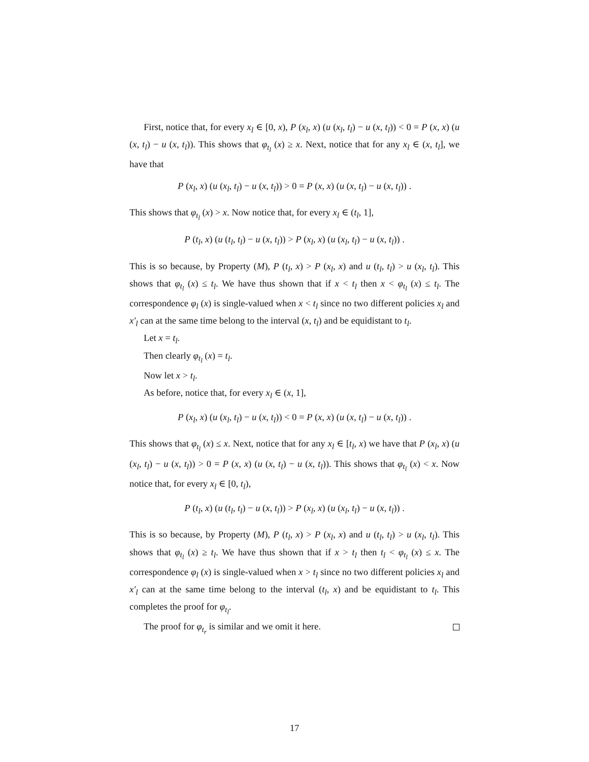First, notice that, for every x<sub>l</sub> ∈ [0, x), P (x<sub>l</sub>, x) (u (x<sub>l</sub>, t<sub>l</sub>) − u (x, t<sub>l</sub>)) < 0 = P (x, x) (u (x, t<sub>l</sub>) − u (x, t<sub>l</sub>)). This shows that φ<sub>t<sub>l</sub></sub> (x) ≥ x. Next, notice that for any x<sub>l</sub> ∈ (x, t<sub>l</sub>], we have that
P (x<sub>l</sub>, x) (u (x<sub>l</sub>, t<sub>l</sub>) − u (x, t<sub>l</sub>)) > 0 = P (x, x) (u (x, t<sub>l</sub>) − u (x, t<sub>l</sub>)) .
This shows that φ<sub>t<sub>l</sub></sub> (x) > x. Now notice that, for every x<sub>l</sub> ∈ (t<sub>l</sub>, 1],
P (t<sub>l</sub>, x) (u (t<sub>l</sub>, t<sub>l</sub>) − u (x, t<sub>l</sub>)) > P (x<sub>l</sub>, x) (u (x<sub>l</sub>, t<sub>l</sub>) − u (x, t<sub>l</sub>)) .
This is so because, by Property (M), P (t<sub>l</sub>, x) > P (x<sub>l</sub>, x) and u (t<sub>l</sub>, t<sub>l</sub>) > u (x<sub>l</sub>, t<sub>l</sub>). This shows that φ<sub>t<sub>l</sub></sub> (x) ≤ t<sub>l</sub>. We have thus shown that if x < t<sub>l</sub> then x < φ<sub>t<sub>l</sub></sub> (x) ≤ t<sub>l</sub>. The correspondence φ<sub>l</sub> (x) is single-valued when x < t<sub>l</sub> since no two different policies x<sub>l</sub> and x′<sub>l</sub> can at the same time belong to the interval (x, t<sub>l</sub>) and be equidistant to t<sub>l</sub>.
Let x = t<sub>l</sub>.
Then clearly φ<sub>t<sub>l</sub></sub> (x) = t<sub>l</sub>.
Now let x > t<sub>l</sub>.
As before, notice that, for every x<sub>l</sub> ∈ (x, 1],
P (x<sub>l</sub>, x) (u (x<sub>l</sub>, t<sub>l</sub>) − u (x, t<sub>l</sub>)) < 0 = P (x, x) (u (x, t<sub>l</sub>) − u (x, t<sub>l</sub>)) .
This shows that φ<sub>t<sub>l</sub></sub> (x) ≤ x. Next, notice that for any x<sub>l</sub> ∈ [t<sub>l</sub>, x) we have that P (x<sub>l</sub>, x) (u (x<sub>l</sub>, t<sub>l</sub>) − u (x, t<sub>l</sub>)) > 0 = P (x, x) (u (x, t<sub>l</sub>) − u (x, t<sub>l</sub>)). This shows that φ<sub>t<sub>l</sub></sub> (x) < x. Now notice that, for every x<sub>l</sub> ∈ [0, t<sub>l</sub>),
P (t<sub>l</sub>, x) (u (t<sub>l</sub>, t<sub>l</sub>) − u (x, t<sub>l</sub>)) > P (x<sub>l</sub>, x) (u (x<sub>l</sub>, t<sub>l</sub>) − u (x, t<sub>l</sub>)) .
This is so because, by Property (M), P (t<sub>l</sub>, x) > P (x<sub>l</sub>, x) and u (t<sub>l</sub>, t<sub>l</sub>) > u (x<sub>l</sub>, t<sub>l</sub>). This shows that φ<sub>t<sub>l</sub></sub> (x) ≥ t<sub>l</sub>. We have thus shown that if x > t<sub>l</sub> then t<sub>l</sub> < φ<sub>t<sub>l</sub></sub> (x) ≤ x. The correspondence φ<sub>l</sub> (x) is single-valued when x > t<sub>l</sub> since no two different policies x<sub>l</sub> and x′<sub>l</sub> can at the same time belong to the interval (t<sub>l</sub>, x) and be equidistant to t<sub>l</sub>. This completes the proof for φ<sub>t<sub>l</sub></sub>.
The proof for φ<sub>t<sub>r</sub></sub> is similar and we omit it here.
17